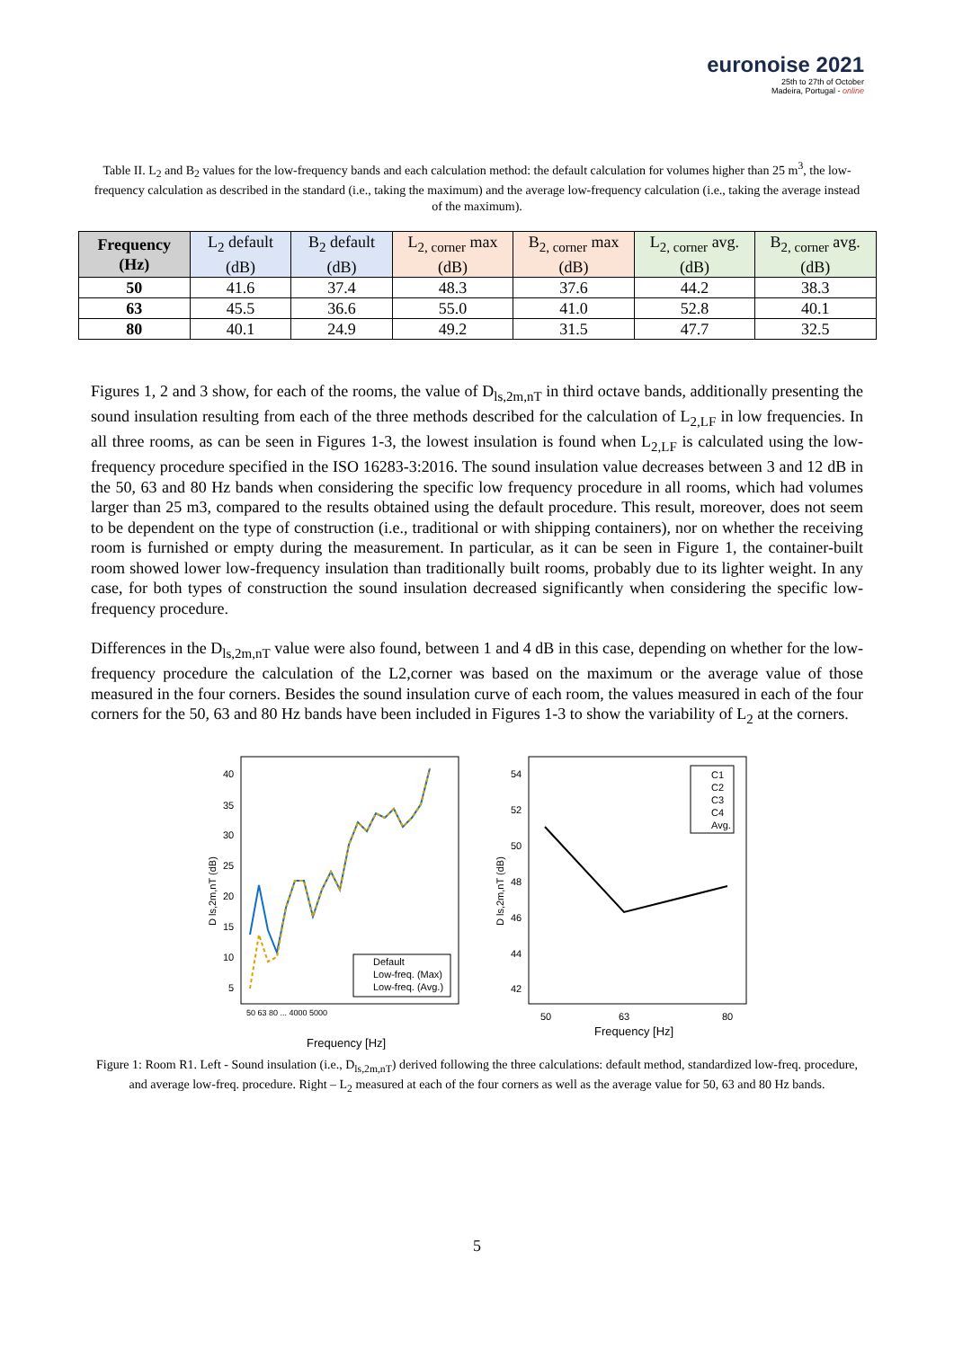euronoise 2021
25th to 27th of October
Madeira, Portugal - online
Table II. L<sub>2</sub> and B<sub>2</sub> values for the low-frequency bands and each calculation method: the default calculation for volumes higher than 25 m<sup>3</sup>, the low-frequency calculation as described in the standard (i.e., taking the maximum) and the average low-frequency calculation (i.e., taking the average instead of the maximum).
| Frequency (Hz) | L<sub>2</sub> default (dB) | B<sub>2</sub> default (dB) | L<sub>2, corner</sub> max (dB) | B<sub>2, corner</sub> max (dB) | L<sub>2, corner</sub> avg. (dB) | B<sub>2, corner</sub> avg. (dB) |
| --- | --- | --- | --- | --- | --- | --- |
| 50 | 41.6 | 37.4 | 48.3 | 37.6 | 44.2 | 38.3 |
| 63 | 45.5 | 36.6 | 55.0 | 41.0 | 52.8 | 40.1 |
| 80 | 40.1 | 24.9 | 49.2 | 31.5 | 47.7 | 32.5 |
Figures 1, 2 and 3 show, for each of the rooms, the value of D<sub>ls,2m,nT</sub> in third octave bands, additionally presenting the sound insulation resulting from each of the three methods described for the calculation of L<sub>2,LF</sub> in low frequencies. In all three rooms, as can be seen in Figures 1-3, the lowest insulation is found when L<sub>2,LF</sub> is calculated using the low-frequency procedure specified in the ISO 16283-3:2016. The sound insulation value decreases between 3 and 12 dB in the 50, 63 and 80 Hz bands when considering the specific low frequency procedure in all rooms, which had volumes larger than 25 m3, compared to the results obtained using the default procedure. This result, moreover, does not seem to be dependent on the type of construction (i.e., traditional or with shipping containers), nor on whether the receiving room is furnished or empty during the measurement. In particular, as it can be seen in Figure 1, the container-built room showed lower low-frequency insulation than traditionally built rooms, probably due to its lighter weight. In any case, for both types of construction the sound insulation decreased significantly when considering the specific low-frequency procedure.
Differences in the D<sub>ls,2m,nT</sub> value were also found, between 1 and 4 dB in this case, depending on whether for the low-frequency procedure the calculation of the L2,corner was based on the maximum or the average value of those measured in the four corners. Besides the sound insulation curve of each room, the values measured in each of the four corners for the 50, 63 and 80 Hz bands have been included in Figures 1-3 to show the variability of L<sub>2</sub> at the corners.
40
35
30
25
20
15
10
5
Default
Low-freq. (Max)
Low-freq. (Avg.)
D ls,2m,nT (dB)
50 63 80 ... 4000 5000
Frequency [Hz]
54
52
50
48
46
44
42
C1
C2
C3
C4
Avg.
D ls,2m,nT (dB)
50
63
80
Frequency [Hz]
Figure 1: Room R1. Left - Sound insulation (i.e., D<sub>ls,2m,nT</sub>) derived following the three calculations: default method, standardized low-freq. procedure, and average low-freq. procedure. Right – L<sub>2</sub> measured at each of the four corners as well as the average value for 50, 63 and 80 Hz bands.
5